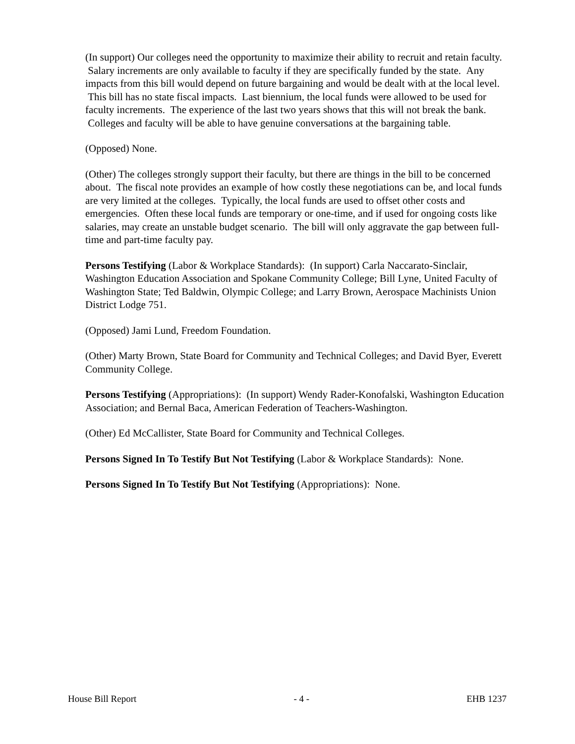(In support) Our colleges need the opportunity to maximize their ability to recruit and retain faculty. Salary increments are only available to faculty if they are specifically funded by the state. Any impacts from this bill would depend on future bargaining and would be dealt with at the local level. This bill has no state fiscal impacts. Last biennium, the local funds were allowed to be used for faculty increments. The experience of the last two years shows that this will not break the bank. Colleges and faculty will be able to have genuine conversations at the bargaining table.
(Opposed) None.
(Other) The colleges strongly support their faculty, but there are things in the bill to be concerned about. The fiscal note provides an example of how costly these negotiations can be, and local funds are very limited at the colleges. Typically, the local funds are used to offset other costs and emergencies. Often these local funds are temporary or one-time, and if used for ongoing costs like salaries, may create an unstable budget scenario. The bill will only aggravate the gap between full-time and part-time faculty pay.
Persons Testifying (Labor & Workplace Standards): (In support) Carla Naccarato-Sinclair, Washington Education Association and Spokane Community College; Bill Lyne, United Faculty of Washington State; Ted Baldwin, Olympic College; and Larry Brown, Aerospace Machinists Union District Lodge 751.
(Opposed) Jami Lund, Freedom Foundation.
(Other) Marty Brown, State Board for Community and Technical Colleges; and David Byer, Everett Community College.
Persons Testifying (Appropriations): (In support) Wendy Rader-Konofalski, Washington Education Association; and Bernal Baca, American Federation of Teachers-Washington.
(Other) Ed McCallister, State Board for Community and Technical Colleges.
Persons Signed In To Testify But Not Testifying (Labor & Workplace Standards): None.
Persons Signed In To Testify But Not Testifying (Appropriations): None.
House Bill Report - 4 - EHB 1237